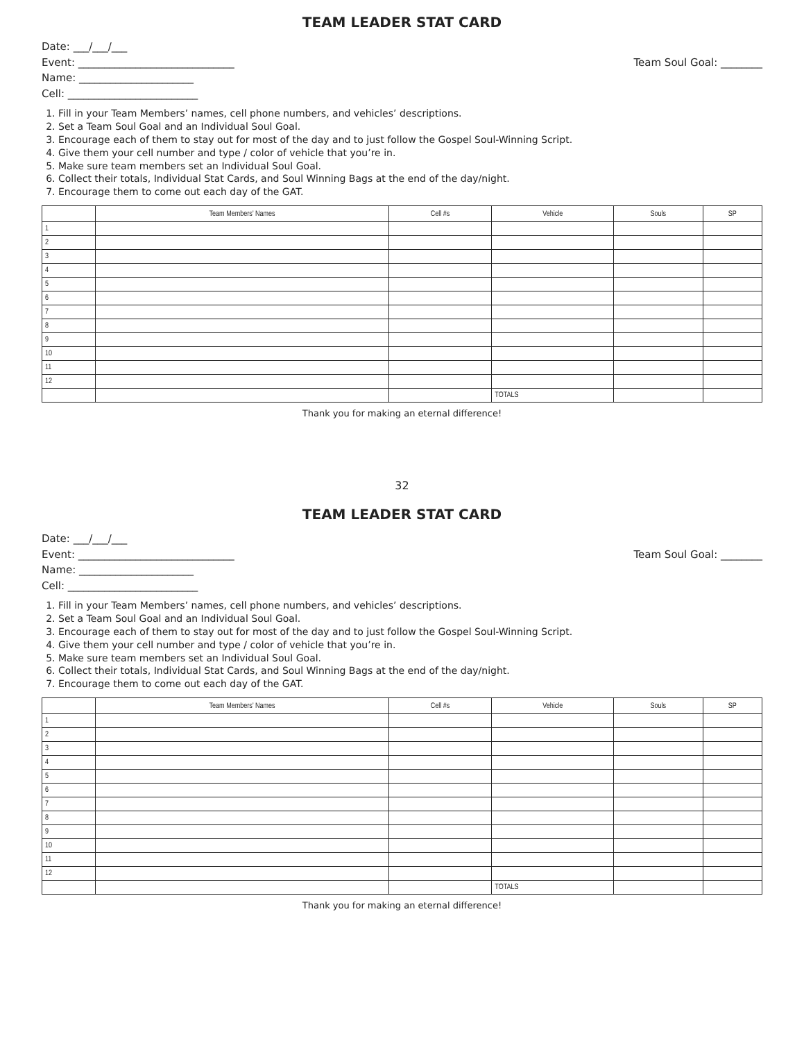TEAM LEADER STAT CARD
Date: ___/___/___
Event: ______________________________ Team Soul Goal: ________
Name: ______________________
Cell: _________________________
1. Fill in your Team Members’ names, cell phone numbers, and vehicles’ descriptions.
2. Set a Team Soul Goal and an Individual Soul Goal.
3. Encourage each of them to stay out for most of the day and to just follow the Gospel Soul-Winning Script.
4. Give them your cell number and type / color of vehicle that you’re in.
5. Make sure team members set an Individual Soul Goal.
6. Collect their totals, Individual Stat Cards, and Soul Winning Bags at the end of the day/night.
7. Encourage them to come out each day of the GAT.
| | Team Members’ Names | Cell #s | Vehicle | Souls | SP |
| --- | --- | --- | --- | --- | --- |
| 1 | | | | | |
| 2 | | | | | |
| 3 | | | | | |
| 4 | | | | | |
| 5 | | | | | |
| 6 | | | | | |
| 7 | | | | | |
| 8 | | | | | |
| 9 | | | | | |
| 10 | | | | | |
| 11 | | | | | |
| 12 | | | | | |
| | | | TOTALS | | |
Thank you for making an eternal difference!
32
TEAM LEADER STAT CARD
Date: ___/___/___
Event: ______________________________ Team Soul Goal: ________
Name: ______________________
Cell: _________________________
1. Fill in your Team Members’ names, cell phone numbers, and vehicles’ descriptions.
2. Set a Team Soul Goal and an Individual Soul Goal.
3. Encourage each of them to stay out for most of the day and to just follow the Gospel Soul-Winning Script.
4. Give them your cell number and type / color of vehicle that you’re in.
5. Make sure team members set an Individual Soul Goal.
6. Collect their totals, Individual Stat Cards, and Soul Winning Bags at the end of the day/night.
7. Encourage them to come out each day of the GAT.
| | Team Members’ Names | Cell #s | Vehicle | Souls | SP |
| --- | --- | --- | --- | --- | --- |
| 1 | | | | | |
| 2 | | | | | |
| 3 | | | | | |
| 4 | | | | | |
| 5 | | | | | |
| 6 | | | | | |
| 7 | | | | | |
| 8 | | | | | |
| 9 | | | | | |
| 10 | | | | | |
| 11 | | | | | |
| 12 | | | | | |
| | | | TOTALS | | |
Thank you for making an eternal difference!